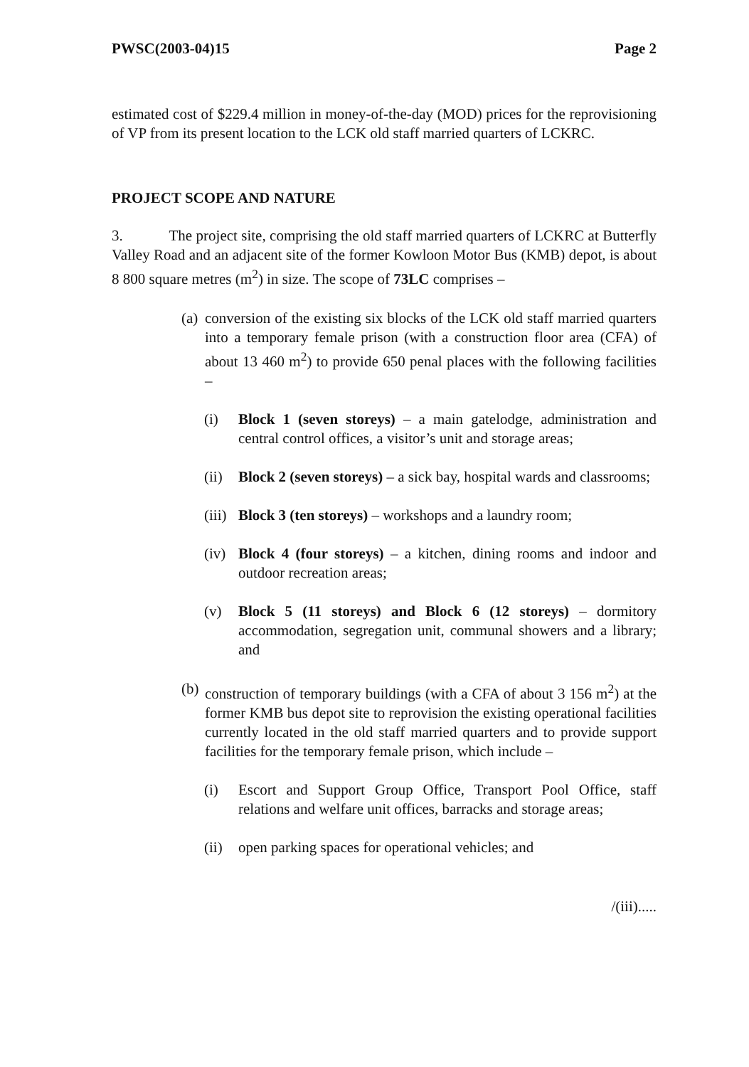PWSC(2003-04)15 Page 2
estimated cost of $229.4 million in money-of-the-day (MOD) prices for the reprovisioning of VP from its present location to the LCK old staff married quarters of LCKRC.
PROJECT SCOPE AND NATURE
3. The project site, comprising the old staff married quarters of LCKRC at Butterfly Valley Road and an adjacent site of the former Kowloon Motor Bus (KMB) depot, is about 8 800 square metres (m<sup>2</sup>) in size. The scope of 73LC comprises –
(a)
conversion of the existing six blocks of the LCK old staff married quarters into a temporary female prison (with a construction floor area (CFA) of about 13 460 m<sup>2</sup>) to provide 650 penal places with the following facilities –
(i) Block 1 (seven storeys) – a main gatelodge, administration and central control offices, a visitor’s unit and storage areas;
(ii)
Block 2 (seven storeys) – a sick bay, hospital wards and classrooms;
(iii)
Block 3 (ten storeys) – workshops and a laundry room;
(iv)
Block 4 (four storeys) – a kitchen, dining rooms and indoor and outdoor recreation areas;
(v) Block 5 (11 storeys) and Block 6 (12 storeys) – dormitory accommodation, segregation unit, communal showers and a library; and
(b)
construction of temporary buildings (with a CFA of about 3 156 m<sup>2</sup>) at the former KMB bus depot site to reprovision the existing operational facilities currently located in the old staff married quarters and to provide support facilities for the temporary female prison, which include –
(i) Escort and Support Group Office, Transport Pool Office, staff relations and welfare unit offices, barracks and storage areas;
(ii)
open parking spaces for operational vehicles; and
/(iii).....